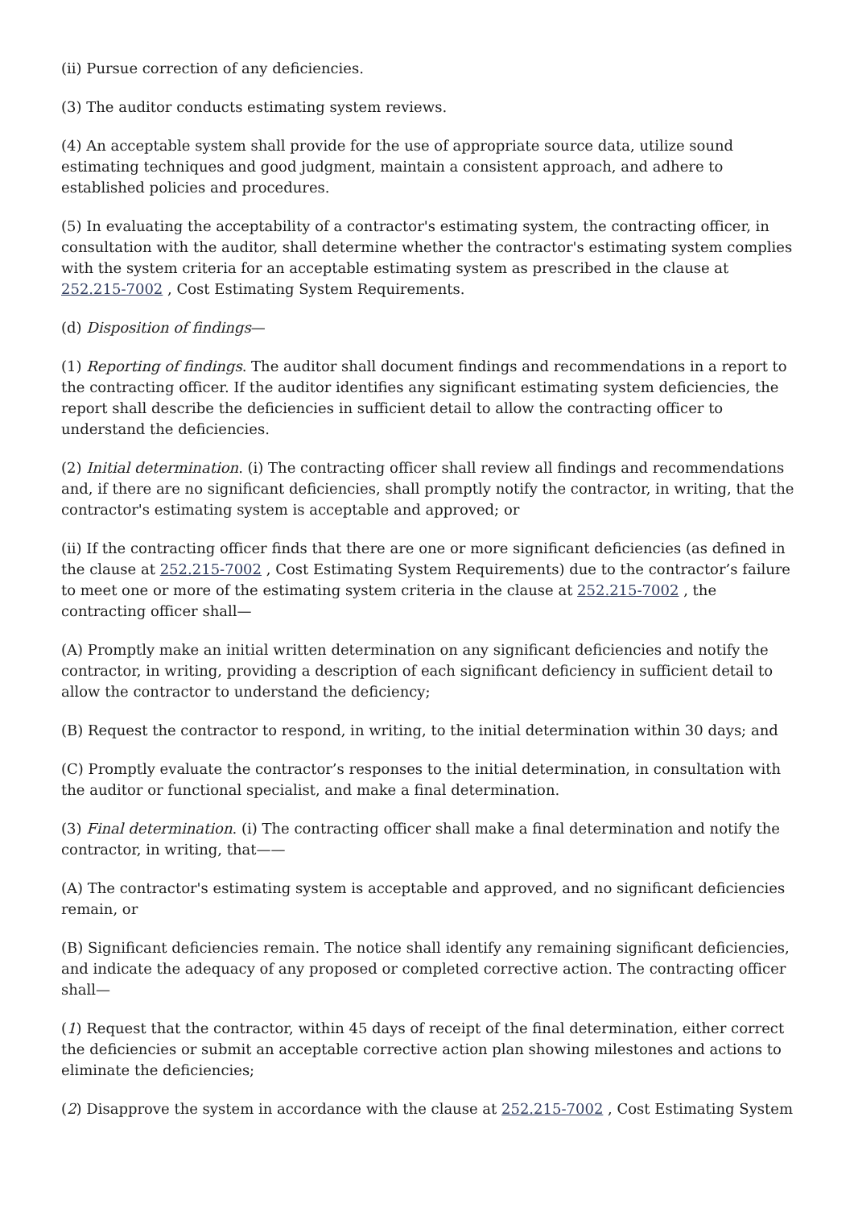(ii) Pursue correction of any deficiencies.
(3) The auditor conducts estimating system reviews.
(4) An acceptable system shall provide for the use of appropriate source data, utilize sound estimating techniques and good judgment, maintain a consistent approach, and adhere to established policies and procedures.
(5) In evaluating the acceptability of a contractor's estimating system, the contracting officer, in consultation with the auditor, shall determine whether the contractor's estimating system complies with the system criteria for an acceptable estimating system as prescribed in the clause at 252.215-7002 , Cost Estimating System Requirements.
(d) Disposition of findings—
(1) Reporting of findings. The auditor shall document findings and recommendations in a report to the contracting officer. If the auditor identifies any significant estimating system deficiencies, the report shall describe the deficiencies in sufficient detail to allow the contracting officer to understand the deficiencies.
(2) Initial determination. (i) The contracting officer shall review all findings and recommendations and, if there are no significant deficiencies, shall promptly notify the contractor, in writing, that the contractor's estimating system is acceptable and approved; or
(ii) If the contracting officer finds that there are one or more significant deficiencies (as defined in the clause at 252.215-7002 , Cost Estimating System Requirements) due to the contractor’s failure to meet one or more of the estimating system criteria in the clause at 252.215-7002 , the contracting officer shall—
(A) Promptly make an initial written determination on any significant deficiencies and notify the contractor, in writing, providing a description of each significant deficiency in sufficient detail to allow the contractor to understand the deficiency;
(B) Request the contractor to respond, in writing, to the initial determination within 30 days; and
(C) Promptly evaluate the contractor’s responses to the initial determination, in consultation with the auditor or functional specialist, and make a final determination.
(3) Final determination. (i) The contracting officer shall make a final determination and notify the contractor, in writing, that——
(A) The contractor's estimating system is acceptable and approved, and no significant deficiencies remain, or
(B) Significant deficiencies remain. The notice shall identify any remaining significant deficiencies, and indicate the adequacy of any proposed or completed corrective action. The contracting officer shall—
(1) Request that the contractor, within 45 days of receipt of the final determination, either correct the deficiencies or submit an acceptable corrective action plan showing milestones and actions to eliminate the deficiencies;
(2) Disapprove the system in accordance with the clause at 252.215-7002 , Cost Estimating System